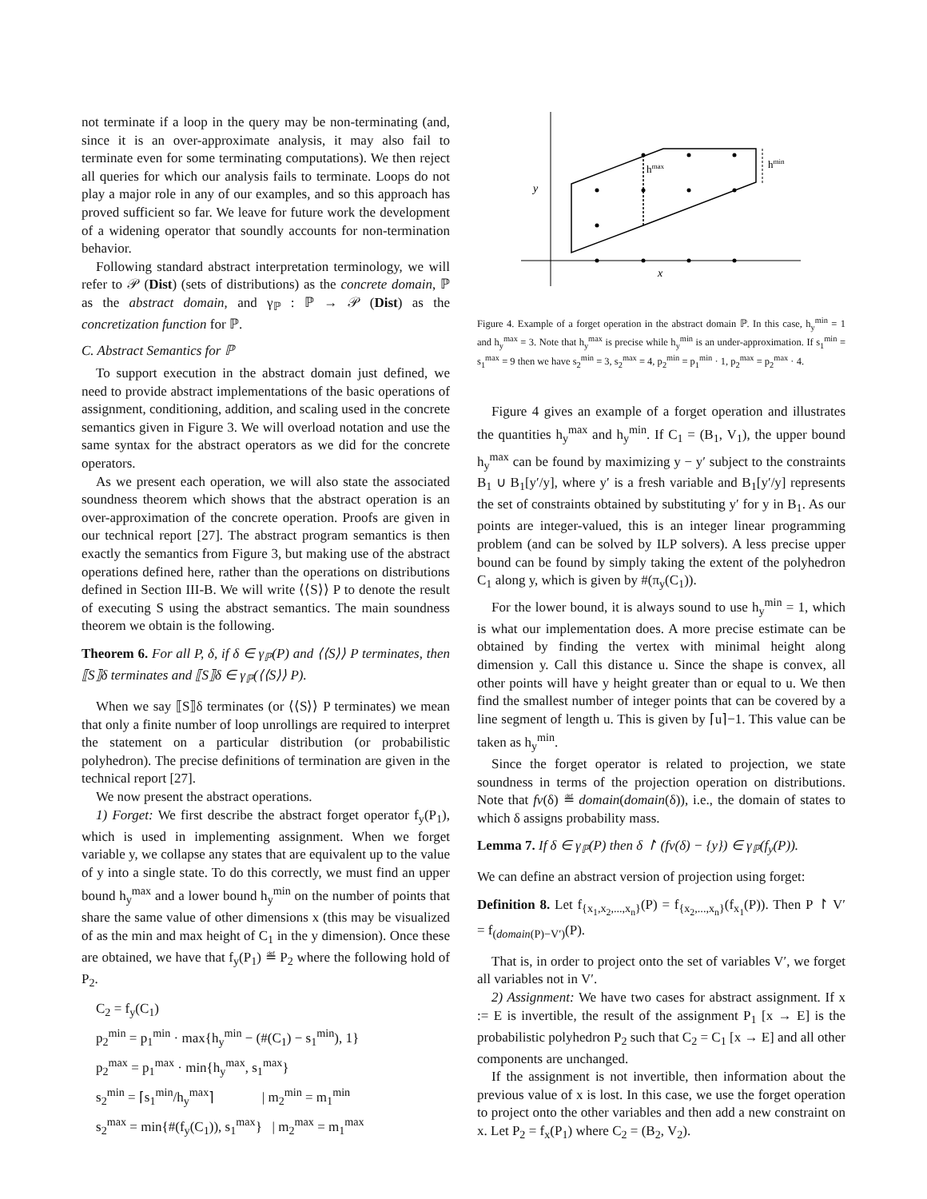not terminate if a loop in the query may be non-terminating (and, since it is an over-approximate analysis, it may also fail to terminate even for some terminating computations). We then reject all queries for which our analysis fails to terminate. Loops do not play a major role in any of our examples, and so this approach has proved sufficient so far. We leave for future work the development of a widening operator that soundly accounts for non-termination behavior.
Following standard abstract interpretation terminology, we will refer to 𝒫 (Dist) (sets of distributions) as the concrete domain, ℙ as the abstract domain, and γ<sub>ℙ</sub> : ℙ → 𝒫 (Dist) as the concretization function for ℙ.
C. Abstract Semantics for ℙ
To support execution in the abstract domain just defined, we need to provide abstract implementations of the basic operations of assignment, conditioning, addition, and scaling used in the concrete semantics given in Figure 3. We will overload notation and use the same syntax for the abstract operators as we did for the concrete operators.
As we present each operation, we will also state the associated soundness theorem which shows that the abstract operation is an over-approximation of the concrete operation. Proofs are given in our technical report [27]. The abstract program semantics is then exactly the semantics from Figure 3, but making use of the abstract operations defined here, rather than the operations on distributions defined in Section III-B. We will write ⟨⟨S⟩⟩ P to denote the result of executing S using the abstract semantics. The main soundness theorem we obtain is the following.
Theorem 6. For all P, δ, if δ ∈ γ<sub>ℙ</sub>(P) and ⟨⟨S⟩⟩ P terminates, then ⟦S⟧δ terminates and ⟦S⟧δ ∈ γ<sub>ℙ</sub>(⟨⟨S⟩⟩ P).
When we say ⟦S⟧δ terminates (or ⟨⟨S⟩⟩ P terminates) we mean that only a finite number of loop unrollings are required to interpret the statement on a particular distribution (or probabilistic polyhedron). The precise definitions of termination are given in the technical report [27].
We now present the abstract operations.
1) Forget: We first describe the abstract forget operator f<sub>y</sub>(P<sub>1</sub>), which is used in implementing assignment. When we forget variable y, we collapse any states that are equivalent up to the value of y into a single state. To do this correctly, we must find an upper bound h<sub>y</sub><sup>max</sup> and a lower bound h<sub>y</sub><sup>min</sup> on the number of points that share the same value of other dimensions x (this may be visualized of as the min and max height of C<sub>1</sub> in the y dimension). Once these are obtained, we have that f<sub>y</sub>(P<sub>1</sub>) ≝ P<sub>2</sub> where the following hold of P<sub>2</sub>.
C<sub>2</sub> = f<sub>y</sub>(C<sub>1</sub>)
p<sub>2</sub><sup>min</sup> = p<sub>1</sub><sup>min</sup> · max{h<sub>y</sub><sup>min</sup> − (#(C<sub>1</sub>) − s<sub>1</sub><sup>min</sup>), 1}
p<sub>2</sub><sup>max</sup> = p<sub>1</sub><sup>max</sup> · min{h<sub>y</sub><sup>max</sup>, s<sub>1</sub><sup>max</sup>}
s<sub>2</sub><sup>min</sup> = ⌈s<sub>1</sub><sup>min</sup>/h<sub>y</sub><sup>max</sup>⌉ | m<sub>2</sub><sup>min</sup> = m<sub>1</sub><sup>min</sup>
s<sub>2</sub><sup>max</sup> = min{#(f<sub>y</sub>(C<sub>1</sub>)), s<sub>1</sub><sup>max</sup>} | m<sub>2</sub><sup>max</sup> = m<sub>1</sub><sup>max</sup>
y
x
hmax
hmin
Figure 4. Example of a forget operation in the abstract domain ℙ. In this case, h<sub>y</sub><sup>min</sup> = 1 and h<sub>y</sub><sup>max</sup> = 3. Note that h<sub>y</sub><sup>max</sup> is precise while h<sub>y</sub><sup>min</sup> is an under-approximation. If s<sub>1</sub><sup>min</sup> = s<sub>1</sub><sup>max</sup> = 9 then we have s<sub>2</sub><sup>min</sup> = 3, s<sub>2</sub><sup>max</sup> = 4, p<sub>2</sub><sup>min</sup> = p<sub>1</sub><sup>min</sup> · 1, p<sub>2</sub><sup>max</sup> = p<sub>2</sub><sup>max</sup> · 4.
Figure 4 gives an example of a forget operation and illustrates the quantities h<sub>y</sub><sup>max</sup> and h<sub>y</sub><sup>min</sup>. If C<sub>1</sub> = (B<sub>1</sub>, V<sub>1</sub>), the upper bound h<sub>y</sub><sup>max</sup> can be found by maximizing y − y′ subject to the constraints B<sub>1</sub> ∪ B<sub>1</sub>[y′/y], where y′ is a fresh variable and B<sub>1</sub>[y′/y] represents the set of constraints obtained by substituting y′ for y in B<sub>1</sub>. As our points are integer-valued, this is an integer linear programming problem (and can be solved by ILP solvers). A less precise upper bound can be found by simply taking the extent of the polyhedron C<sub>1</sub> along y, which is given by #(π<sub>y</sub>(C<sub>1</sub>)).
For the lower bound, it is always sound to use h<sub>y</sub><sup>min</sup> = 1, which is what our implementation does. A more precise estimate can be obtained by finding the vertex with minimal height along dimension y. Call this distance u. Since the shape is convex, all other points will have y height greater than or equal to u. We then find the smallest number of integer points that can be covered by a line segment of length u. This is given by ⌈u⌉−1. This value can be taken as h<sub>y</sub><sup>min</sup>.
Since the forget operator is related to projection, we state soundness in terms of the projection operation on distributions. Note that fv(δ) ≝ domain(domain(δ)), i.e., the domain of states to which δ assigns probability mass.
Lemma 7. If δ ∈ γ<sub>ℙ</sub>(P) then δ ↾ (fv(δ) − {y}) ∈ γ<sub>ℙ</sub>(f<sub>y</sub>(P)).
We can define an abstract version of projection using forget:
Definition 8. Let f<sub>{x<sub>1</sub>,x<sub>2</sub>,...,x<sub>n</sub>}</sub>(P) = f<sub>{x<sub>2</sub>,...,x<sub>n</sub>}</sub>(f<sub>x<sub>1</sub></sub>(P)). Then P ↾ V′ = f<sub>(domain(P)−V′)</sub>(P).
That is, in order to project onto the set of variables V′, we forget all variables not in V′.
2) Assignment: We have two cases for abstract assignment. If x := E is invertible, the result of the assignment P<sub>1</sub> [x → E] is the probabilistic polyhedron P<sub>2</sub> such that C<sub>2</sub> = C<sub>1</sub> [x → E] and all other components are unchanged.
If the assignment is not invertible, then information about the previous value of x is lost. In this case, we use the forget operation to project onto the other variables and then add a new constraint on x. Let P<sub>2</sub> = f<sub>x</sub>(P<sub>1</sub>) where C<sub>2</sub> = (B<sub>2</sub>, V<sub>2</sub>).